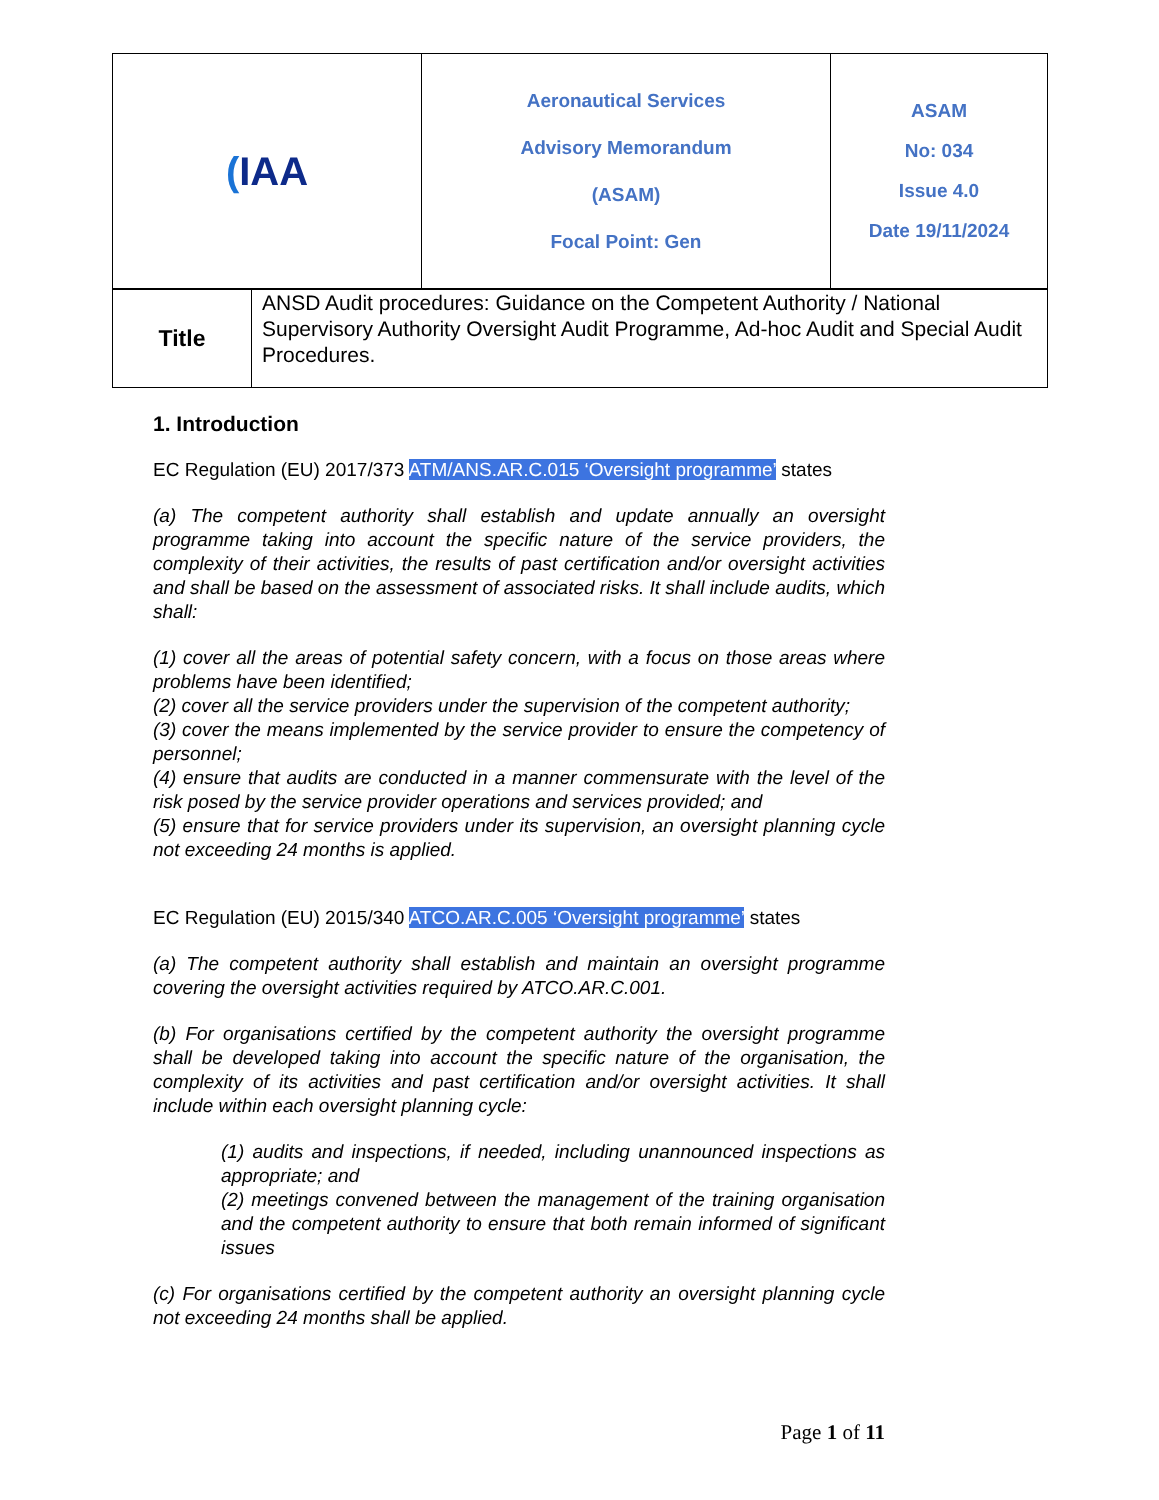| ( IAA | Aeronautical Services Advisory Memorandum (ASAM) Focal Point: Gen | ASAM No: 034 Issue 4.0 Date 19/11/2024 |
| Title | ANSD Audit procedures: Guidance on the Competent Authority / National Supervisory Authority Oversight Audit Programme, Ad-hoc Audit and Special Audit Procedures. |
1. Introduction
EC Regulation (EU) 2017/373 ATM/ANS.AR.C.015 ‘Oversight programme’ states
(a) The competent authority shall establish and update annually an oversight programme taking into account the specific nature of the service providers, the complexity of their activities, the results of past certification and/or oversight activities and shall be based on the assessment of associated risks. It shall include audits, which shall:
(1) cover all the areas of potential safety concern, with a focus on those areas where problems have been identified;
(2) cover all the service providers under the supervision of the competent authority;
(3) cover the means implemented by the service provider to ensure the competency of personnel;
(4) ensure that audits are conducted in a manner commensurate with the level of the risk posed by the service provider operations and services provided; and
(5) ensure that for service providers under its supervision, an oversight planning cycle not exceeding 24 months is applied.
EC Regulation (EU) 2015/340 ATCO.AR.C.005 ‘Oversight programme’ states
(a) The competent authority shall establish and maintain an oversight programme covering the oversight activities required by ATCO.AR.C.001.
(b) For organisations certified by the competent authority the oversight programme shall be developed taking into account the specific nature of the organisation, the complexity of its activities and past certification and/or oversight activities. It shall include within each oversight planning cycle:
(1) audits and inspections, if needed, including unannounced inspections as appropriate; and
(2) meetings convened between the management of the training organisation and the competent authority to ensure that both remain informed of significant issues
(c) For organisations certified by the competent authority an oversight planning cycle not exceeding 24 months shall be applied.
Page 1 of 11